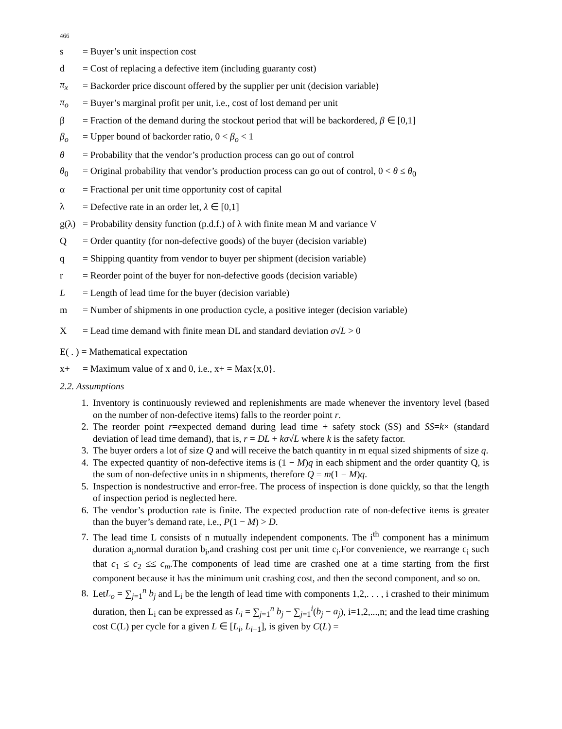466
s = Buyer’s unit inspection cost
d = Cost of replacing a defective item (including guaranty cost)
π<sub>x</sub> = Backorder price discount offered by the supplier per unit (decision variable)
π<sub>o</sub> = Buyer’s marginal profit per unit, i.e., cost of lost demand per unit
β = Fraction of the demand during the stockout period that will be backordered, β ∈ [0,1]
β<sub>o</sub> = Upper bound of backorder ratio, 0 < β<sub>o</sub> < 1
θ = Probability that the vendor’s production process can go out of control
θ<sub>0</sub> = Original probability that vendor’s production process can go out of control, 0 < θ ≤ θ<sub>0</sub>
α = Fractional per unit time opportunity cost of capital
λ = Defective rate in an order let, λ ∈ [0,1]
g(λ) = Probability density function (p.d.f.) of λ with finite mean M and variance V
Q = Order quantity (for non-defective goods) of the buyer (decision variable)
q = Shipping quantity from vendor to buyer per shipment (decision variable)
r = Reorder point of the buyer for non-defective goods (decision variable)
L = Length of lead time for the buyer (decision variable)
m = Number of shipments in one production cycle, a positive integer (decision variable)
X = Lead time demand with finite mean DL and standard deviation σ√L > 0
E( . ) = Mathematical expectation
x+ = Maximum value of x and 0, i.e., x+ = Max{x,0}.
2.2. Assumptions
1. Inventory is continuously reviewed and replenishments are made whenever the inventory level (based on the number of non-defective items) falls to the reorder point r.
2. The reorder point r=expected demand during lead time + safety stock (SS) and SS=k× (standard deviation of lead time demand), that is, r = DL + kσ√L where k is the safety factor.
3. The buyer orders a lot of size Q and will receive the batch quantity in m equal sized shipments of size q.
4. The expected quantity of non-defective items is (1 − M)q in each shipment and the order quantity Q, is the sum of non-defective units in n shipments, therefore Q = m(1 − M)q.
5. Inspection is nondestructive and error-free. The process of inspection is done quickly, so that the length of inspection period is neglected here.
6. The vendor’s production rate is finite. The expected production rate of non-defective items is greater than the buyer’s demand rate, i.e., P(1 − M) > D.
7. The lead time L consists of n mutually independent components. The i<sup>th</sup> component has a minimum duration a<sub>i</sub>,normal duration b<sub>i</sub>,and crashing cost per unit time c<sub>i</sub>.For convenience, we rearrange c<sub>i</sub> such that c<sub>1</sub> ≤ c<sub>2</sub> ≤≤ c<sub>m</sub>.The components of lead time are crashed one at a time starting from the first component because it has the minimum unit crashing cost, and then the second component, and so on.
8. LetL<sub>o</sub> = ∑<sub>j=1</sub><sup>n</sup> b<sub>j</sub> and L<sub>i</sub> be the length of lead time with components 1,2,. . . , i crashed to their minimum duration, then L<sub>i</sub> can be expressed as L<sub>i</sub> = ∑<sub>j=1</sub><sup>n</sup> b<sub>j</sub> − ∑<sub>j=1</sub><sup>i</sup>(b<sub>j</sub> − a<sub>j</sub>), i=1,2,...,n; and the lead time crashing cost C(L) per cycle for a given L ∈ [L<sub>i</sub>, L<sub>i−1</sub>], is given by C(L) =